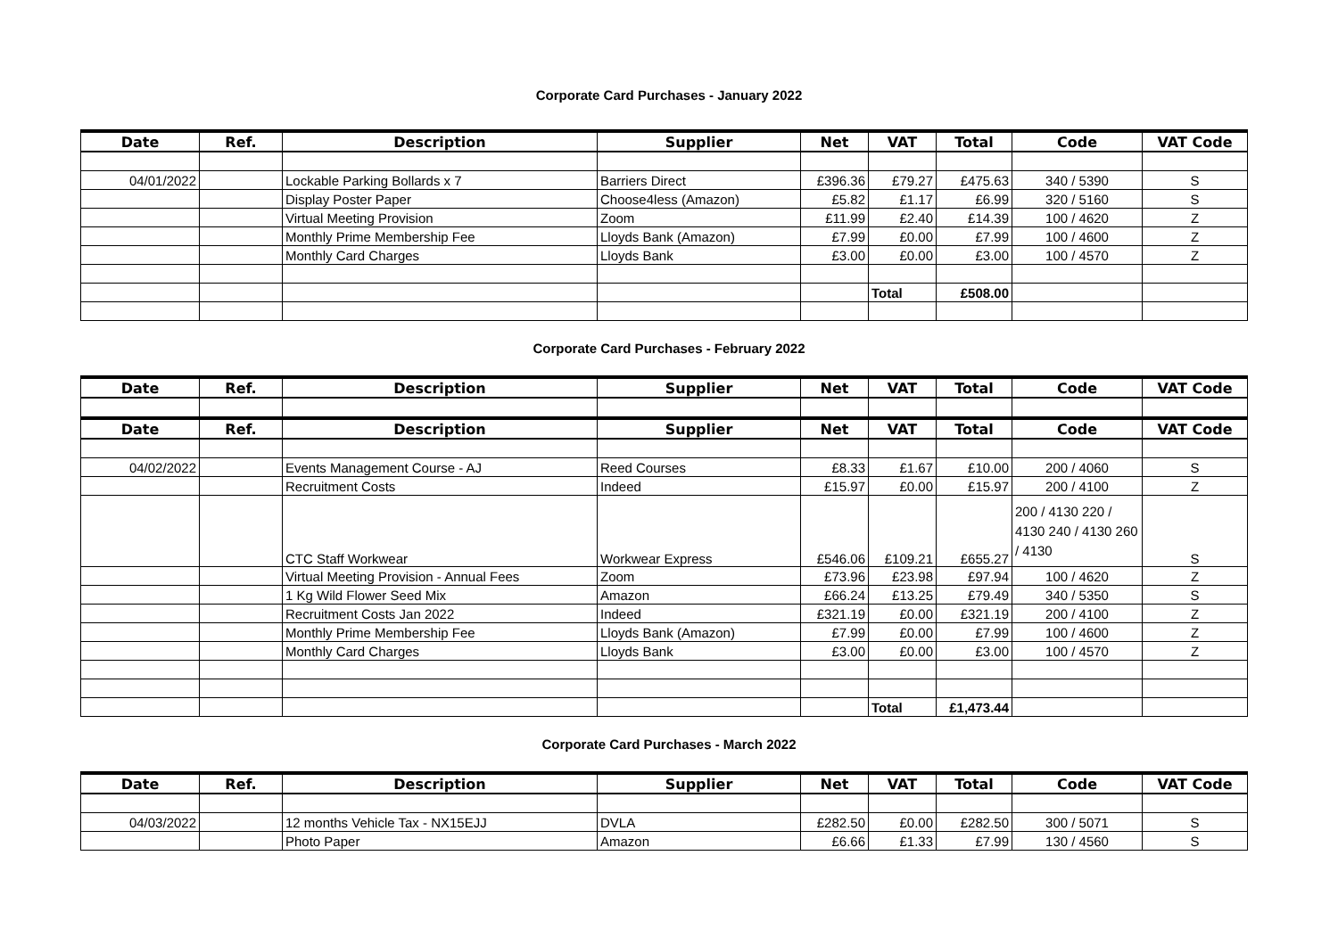Corporate Card Purchases - January 2022
| Date | Ref. | Description | Supplier | Net | VAT | Total | Code | VAT Code |
| --- | --- | --- | --- | --- | --- | --- | --- | --- |
| 04/01/2022 | | Lockable Parking Bollards x 7 | Barriers Direct | £396.36 | £79.27 | £475.63 | 340 / 5390 | S |
| | | Display Poster Paper | Choose4less (Amazon) | £5.82 | £1.17 | £6.99 | 320 / 5160 | S |
| | | Virtual Meeting Provision | Zoom | £11.99 | £2.40 | £14.39 | 100 / 4620 | Z |
| | | Monthly Prime Membership Fee | Lloyds Bank (Amazon) | £7.99 | £0.00 | £7.99 | 100 / 4600 | Z |
| | | Monthly Card Charges | Lloyds Bank | £3.00 | £0.00 | £3.00 | 100 / 4570 | Z |
| | | | | | Total | £508.00 | | |
Corporate Card Purchases - February 2022
| Date | Ref. | Description | Supplier | Net | VAT | Total | Code | VAT Code |
| --- | --- | --- | --- | --- | --- | --- | --- | --- |
| Date | Ref. | Description | Supplier | Net | VAT | Total | Code | VAT Code |
| 04/02/2022 | | Events Management Course - AJ | Reed Courses | £8.33 | £1.67 | £10.00 | 200 / 4060 | S |
| | | Recruitment Costs | Indeed | £15.97 | £0.00 | £15.97 | 200 / 4100 | Z |
| | | CTC Staff Workwear | Workwear Express | £546.06 | £109.21 | £655.27 | 200 / 4130 220 / 4130 240 / 4130 260 / 4130 | S |
| | | Virtual Meeting Provision - Annual Fees | Zoom | £73.96 | £23.98 | £97.94 | 100 / 4620 | Z |
| | | 1 Kg Wild Flower Seed Mix | Amazon | £66.24 | £13.25 | £79.49 | 340 / 5350 | S |
| | | Recruitment Costs Jan 2022 | Indeed | £321.19 | £0.00 | £321.19 | 200 / 4100 | Z |
| | | Monthly Prime Membership Fee | Lloyds Bank (Amazon) | £7.99 | £0.00 | £7.99 | 100 / 4600 | Z |
| | | Monthly Card Charges | Lloyds Bank | £3.00 | £0.00 | £3.00 | 100 / 4570 | Z |
| | | | | | Total | £1,473.44 | | |
Corporate Card Purchases - March 2022
| Date | Ref. | Description | Supplier | Net | VAT | Total | Code | VAT Code |
| --- | --- | --- | --- | --- | --- | --- | --- | --- |
| 04/03/2022 | | 12 months Vehicle Tax - NX15EJJ | DVLA | £282.50 | £0.00 | £282.50 | 300 / 5071 | S |
| | | Photo Paper | Amazon | £6.66 | £1.33 | £7.99 | 130 / 4560 | S |